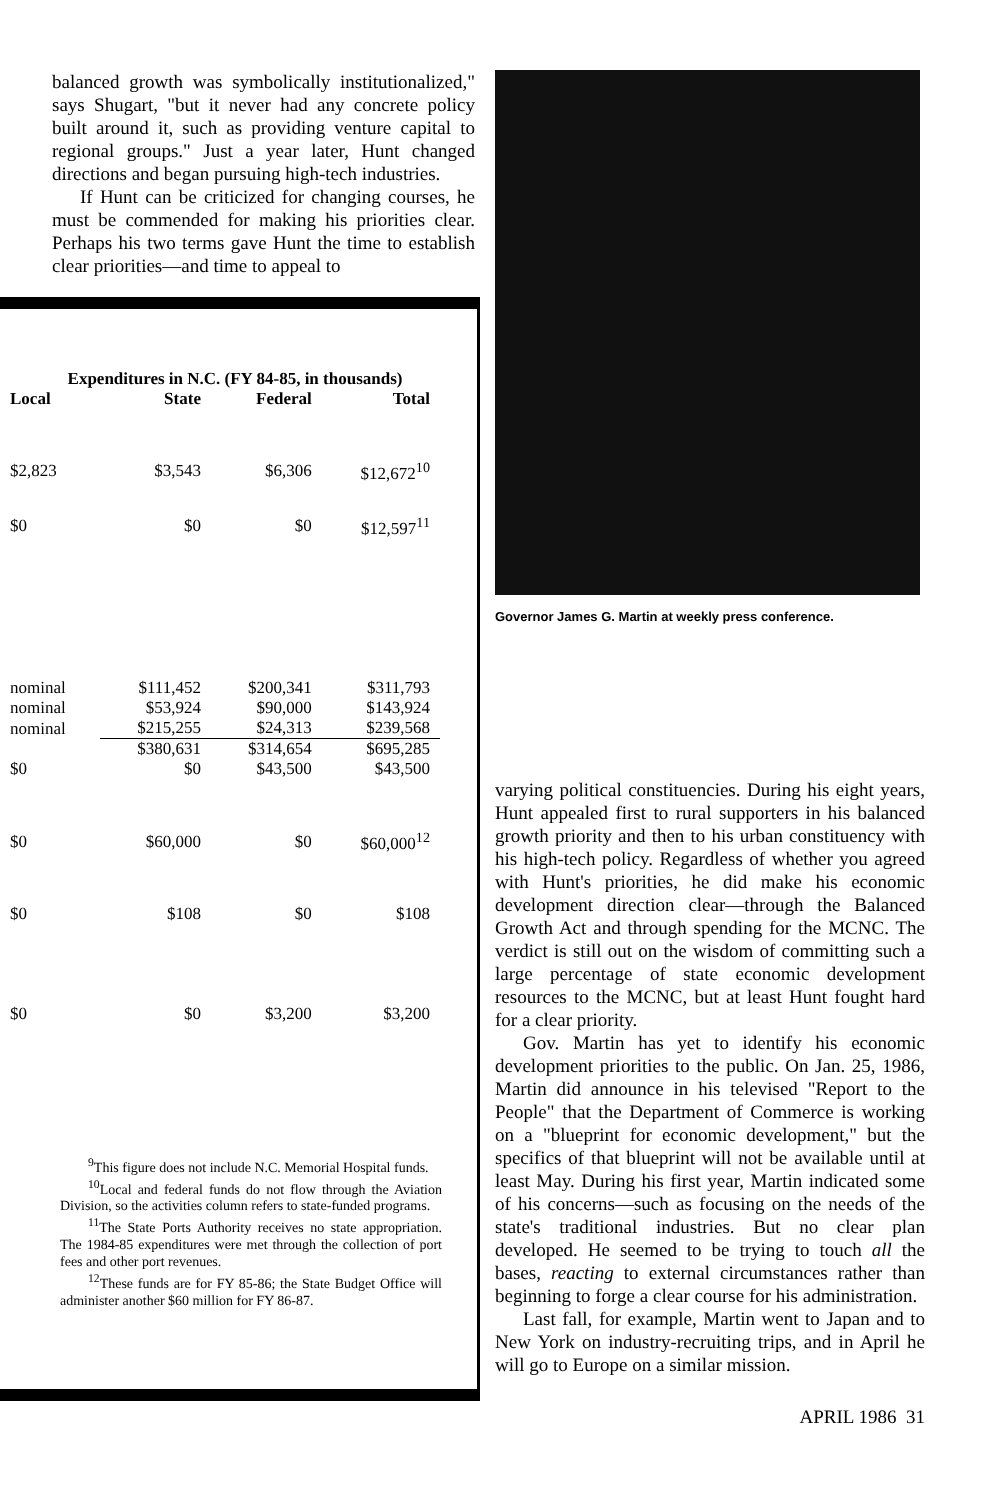balanced growth was symbolically institutionalized," says Shugart, "but it never had any concrete policy built around it, such as providing venture capital to regional groups." Just a year later, Hunt changed directions and began pursuing high-tech industries.
If Hunt can be criticized for changing courses, he must be commended for making his priorities clear. Perhaps his two terms gave Hunt the time to establish clear priorities—and time to appeal to
Expenditures in N.C. (FY 84-85, in thousands)
| Local | State | Federal | Total |
| --- | --- | --- | --- |
| $2,823 | $3,543 | $6,306 | $12,672<sup>10</sup> |
| $0 | $0 | $0 | $12,597<sup>11</sup> |
| nominal | $111,452 | $200,341 | $311,793 |
| nominal | $53,924 | $90,000 | $143,924 |
| nominal | $215,255 | $24,313 | $239,568 |
| | $380,631 | $314,654 | $695,285 |
| $0 | $0 | $43,500 | $43,500 |
| $0 | $60,000 | $0 | $60,000<sup>12</sup> |
| $0 | $108 | $0 | $108 |
| $0 | $0 | $3,200 | $3,200 |
<sup>9</sup> This figure does not include N.C. Memorial Hospital funds.
<sup>10</sup> Local and federal funds do not flow through the Aviation Division, so the activities column refers to state-funded programs.
<sup>11</sup> The State Ports Authority receives no state appropriation. The 1984-85 expenditures were met through the collection of port fees and other port revenues.
<sup>12</sup> These funds are for FY 85-86; the State Budget Office will administer another $60 million for FY 86-87.
Governor James G. Martin at weekly press conference.
varying political constituencies. During his eight years, Hunt appealed first to rural supporters in his balanced growth priority and then to his urban constituency with his high-tech policy. Regardless of whether you agreed with Hunt's priorities, he did make his economic development direction clear—through the Balanced Growth Act and through spending for the MCNC. The verdict is still out on the wisdom of committing such a large percentage of state economic development resources to the MCNC, but at least Hunt fought hard for a clear priority.
Gov. Martin has yet to identify his economic development priorities to the public. On Jan. 25, 1986, Martin did announce in his televised "Report to the People" that the Department of Commerce is working on a "blueprint for economic development," but the specifics of that blueprint will not be available until at least May. During his first year, Martin indicated some of his concerns—such as focusing on the needs of the state's traditional industries. But no clear plan developed. He seemed to be trying to touch all the bases, reacting to external circumstances rather than beginning to forge a clear course for his administration.
Last fall, for example, Martin went to Japan and to New York on industry-recruiting trips, and in April he will go to Europe on a similar mission.
APRIL 1986 31